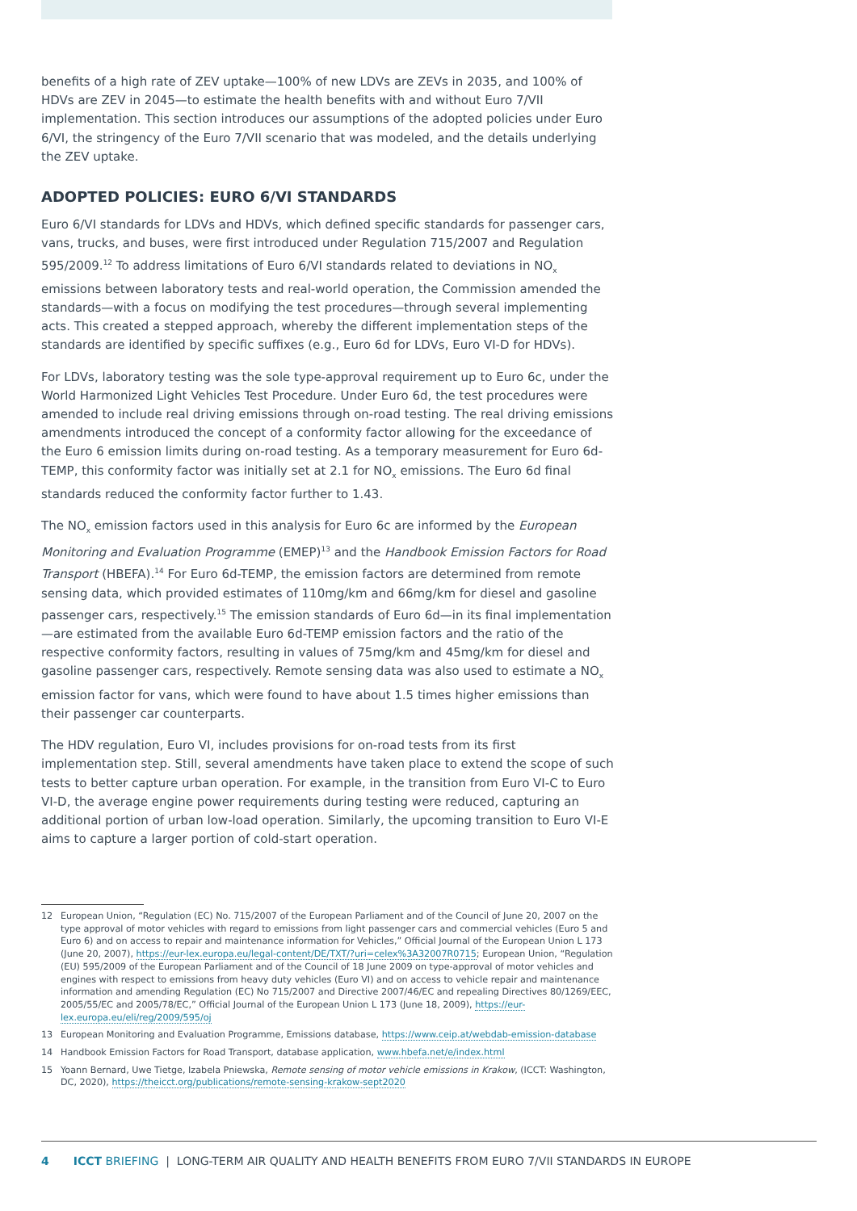benefits of a high rate of ZEV uptake—100% of new LDVs are ZEVs in 2035, and 100% of HDVs are ZEV in 2045—to estimate the health benefits with and without Euro 7/VII implementation. This section introduces our assumptions of the adopted policies under Euro 6/VI, the stringency of the Euro 7/VII scenario that was modeled, and the details underlying the ZEV uptake.
ADOPTED POLICIES: EURO 6/VI STANDARDS
Euro 6/VI standards for LDVs and HDVs, which defined specific standards for passenger cars, vans, trucks, and buses, were first introduced under Regulation 715/2007 and Regulation 595/2009.<sup>12</sup> To address limitations of Euro 6/VI standards related to deviations in NO<sub>x</sub> emissions between laboratory tests and real-world operation, the Commission amended the standards—with a focus on modifying the test procedures—through several implementing acts. This created a stepped approach, whereby the different implementation steps of the standards are identified by specific suffixes (e.g., Euro 6d for LDVs, Euro VI-D for HDVs).
For LDVs, laboratory testing was the sole type-approval requirement up to Euro 6c, under the World Harmonized Light Vehicles Test Procedure. Under Euro 6d, the test procedures were amended to include real driving emissions through on-road testing. The real driving emissions amendments introduced the concept of a conformity factor allowing for the exceedance of the Euro 6 emission limits during on-road testing. As a temporary measurement for Euro 6d-TEMP, this conformity factor was initially set at 2.1 for NO<sub>x</sub> emissions. The Euro 6d final standards reduced the conformity factor further to 1.43.
The NO<sub>x</sub> emission factors used in this analysis for Euro 6c are informed by the European Monitoring and Evaluation Programme (EMEP)<sup>13</sup> and the Handbook Emission Factors for Road Transport (HBEFA).<sup>14</sup> For Euro 6d-TEMP, the emission factors are determined from remote sensing data, which provided estimates of 110mg/km and 66mg/km for diesel and gasoline passenger cars, respectively.<sup>15</sup> The emission standards of Euro 6d—in its final implementation—are estimated from the available Euro 6d-TEMP emission factors and the ratio of the respective conformity factors, resulting in values of 75mg/km and 45mg/km for diesel and gasoline passenger cars, respectively. Remote sensing data was also used to estimate a NO<sub>x</sub> emission factor for vans, which were found to have about 1.5 times higher emissions than their passenger car counterparts.
The HDV regulation, Euro VI, includes provisions for on-road tests from its first implementation step. Still, several amendments have taken place to extend the scope of such tests to better capture urban operation. For example, in the transition from Euro VI-C to Euro VI-D, the average engine power requirements during testing were reduced, capturing an additional portion of urban low-load operation. Similarly, the upcoming transition to Euro VI-E aims to capture a larger portion of cold-start operation.
12 European Union, “Regulation (EC) No. 715/2007 of the European Parliament and of the Council of June 20, 2007 on the type approval of motor vehicles with regard to emissions from light passenger cars and commercial vehicles (Euro 5 and Euro 6) and on access to repair and maintenance information for Vehicles,” Official Journal of the European Union L 173 (June 20, 2007), https://eur-lex.europa.eu/legal-content/DE/TXT/?uri=celex%3A32007R0715; European Union, “Regulation (EU) 595/2009 of the European Parliament and of the Council of 18 June 2009 on type-approval of motor vehicles and engines with respect to emissions from heavy duty vehicles (Euro VI) and on access to vehicle repair and maintenance information and amending Regulation (EC) No 715/2007 and Directive 2007/46/EC and repealing Directives 80/1269/EEC, 2005/55/EC and 2005/78/EC,” Official Journal of the European Union L 173 (June 18, 2009), https://eur-lex.europa.eu/eli/reg/2009/595/oj
13 European Monitoring and Evaluation Programme, Emissions database, https://www.ceip.at/webdab-emission-database
14 Handbook Emission Factors for Road Transport, database application, www.hbefa.net/e/index.html
15 Yoann Bernard, Uwe Tietge, Izabela Pniewska, Remote sensing of motor vehicle emissions in Krakow, (ICCT: Washington, DC, 2020), https://theicct.org/publications/remote-sensing-krakow-sept2020
4 ICCT BRIEFING | LONG-TERM AIR QUALITY AND HEALTH BENEFITS FROM EURO 7/VII STANDARDS IN EUROPE